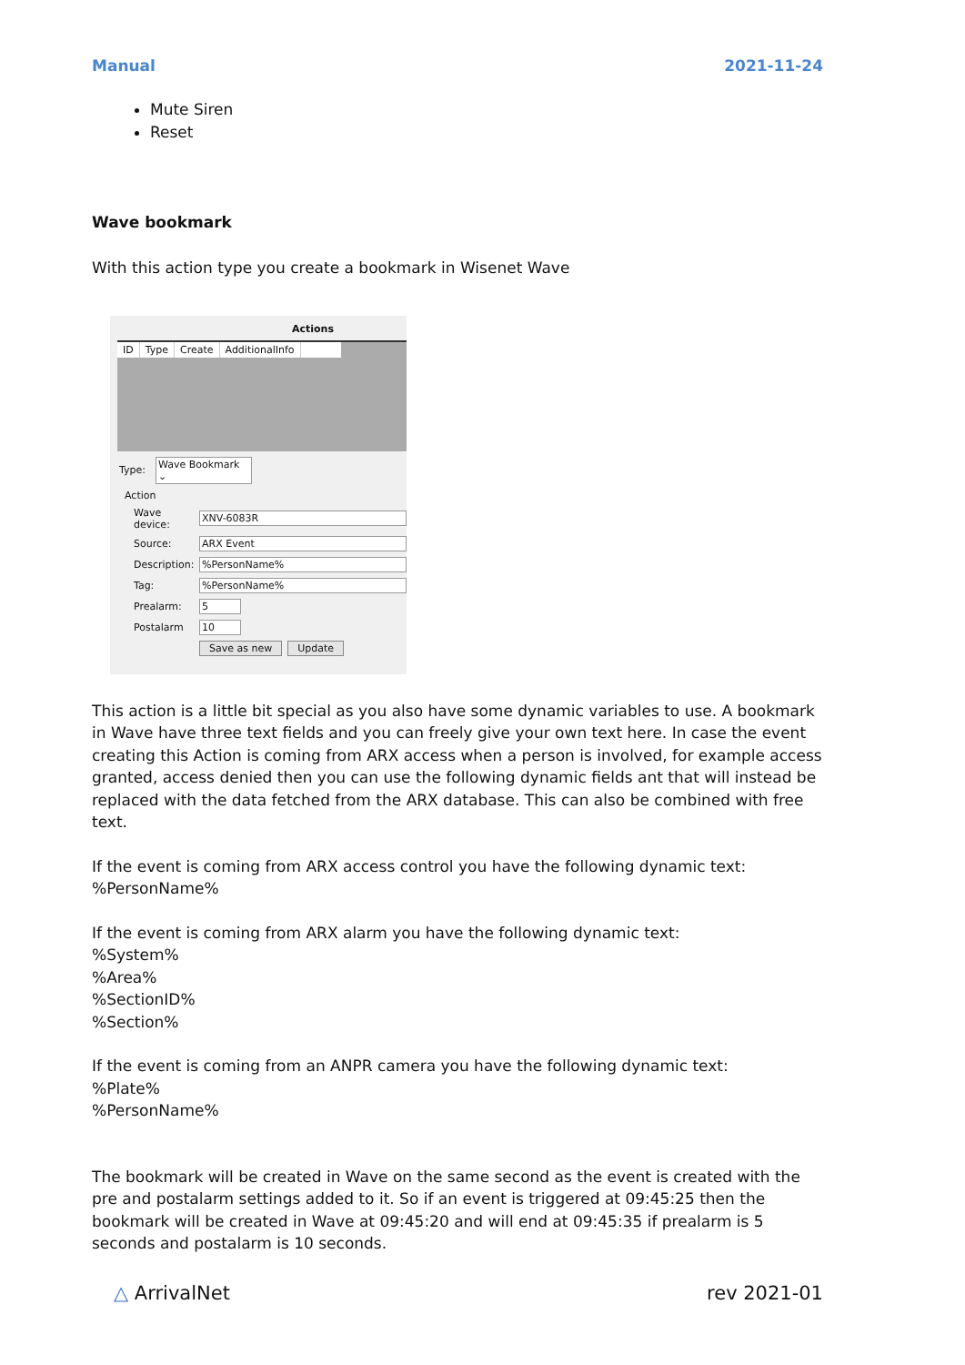Manual 2021-11-24
Mute Siren
Reset
Wave bookmark
With this action type you create a bookmark in Wisenet Wave
Actions
ID Type Create AdditionalInfo
Type: Wave Bookmark ⌄
Action
Wave device: XNV-6083R
Source: ARX Event
Description:%PersonName%
Tag:%PersonName%
Prealarm: 5
Postalarm 10
Save as new Update
This action is a little bit special as you also have some dynamic variables to use. A bookmark in Wave have three text fields and you can freely give your own text here. In case the event creating this Action is coming from ARX access when a person is involved, for example access granted, access denied then you can use the following dynamic fields ant that will instead be replaced with the data fetched from the ARX database. This can also be combined with free text.
If the event is coming from ARX access control you have the following dynamic text:
%PersonName%
If the event is coming from ARX alarm you have the following dynamic text:
%System%
%Area%
%SectionID%
%Section%
If the event is coming from an ANPR camera you have the following dynamic text:
%Plate%
%PersonName%
The bookmark will be created in Wave on the same second as the event is created with the pre and postalarm settings added to it. So if an event is triggered at 09:45:25 then the bookmark will be created in Wave at 09:45:20 and will end at 09:45:35 if prealarm is 5 seconds and postalarm is 10 seconds.
△ ArrivalNet rev 2021-01